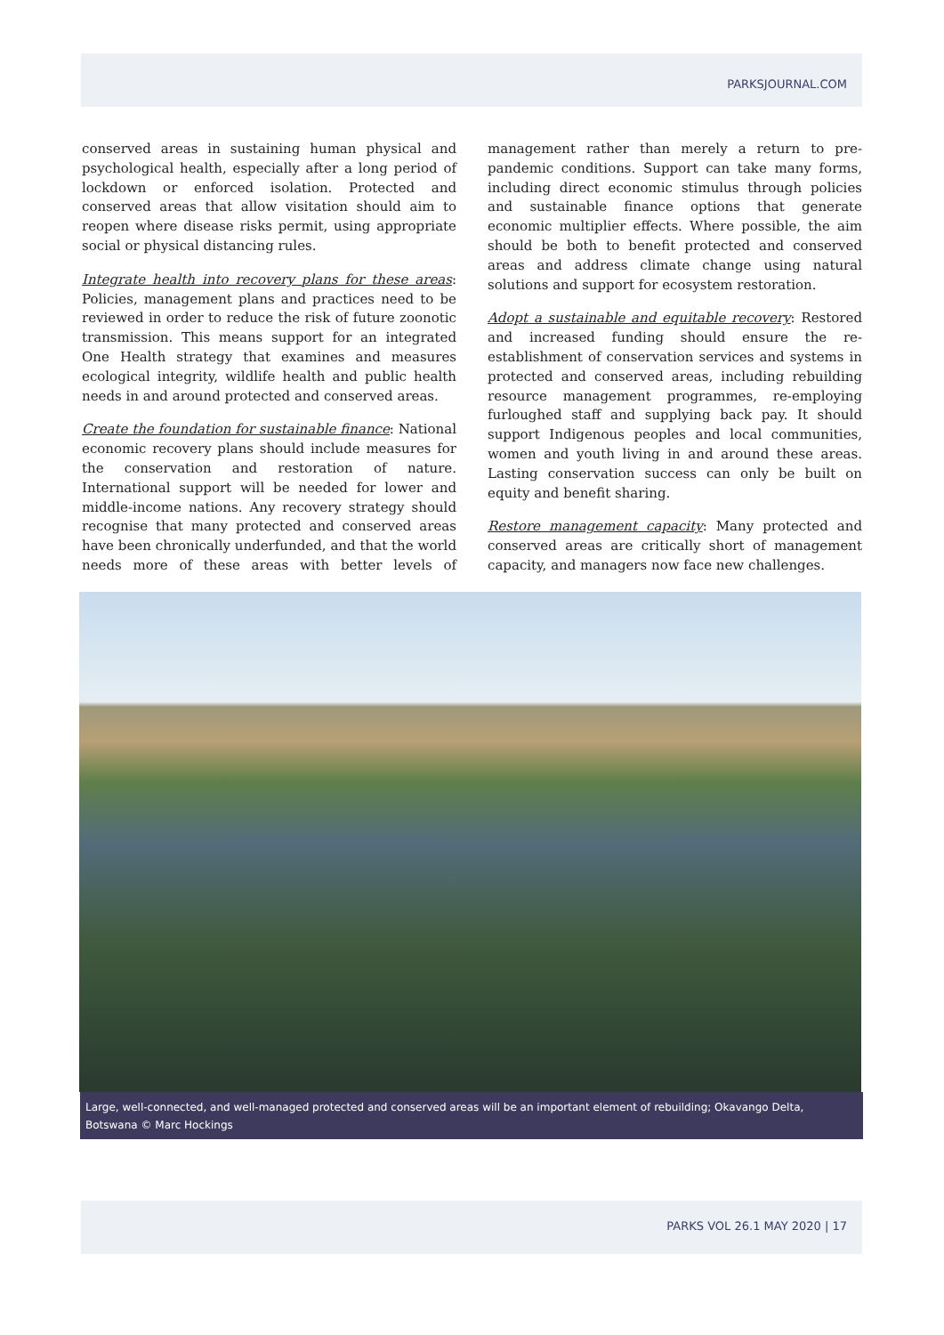PARKSJOURNAL.COM
conserved areas in sustaining human physical and psychological health, especially after a long period of lockdown or enforced isolation. Protected and conserved areas that allow visitation should aim to reopen where disease risks permit, using appropriate social or physical distancing rules.
Integrate health into recovery plans for these areas: Policies, management plans and practices need to be reviewed in order to reduce the risk of future zoonotic transmission. This means support for an integrated One Health strategy that examines and measures ecological integrity, wildlife health and public health needs in and around protected and conserved areas.
Create the foundation for sustainable finance: National economic recovery plans should include measures for the conservation and restoration of nature. International support will be needed for lower and middle-income nations. Any recovery strategy should recognise that many protected and conserved areas have been chronically underfunded, and that the world needs more of these areas with better levels of management rather than merely a return to pre-pandemic conditions. Support can take many forms, including direct economic stimulus through policies and sustainable finance options that generate economic multiplier effects. Where possible, the aim should be both to benefit protected and conserved areas and address climate change using natural solutions and support for ecosystem restoration.
Adopt a sustainable and equitable recovery: Restored and increased funding should ensure the re-establishment of conservation services and systems in protected and conserved areas, including rebuilding resource management programmes, re-employing furloughed staff and supplying back pay. It should support Indigenous peoples and local communities, women and youth living in and around these areas. Lasting conservation success can only be built on equity and benefit sharing.
Restore management capacity: Many protected and conserved areas are critically short of management capacity, and managers now face new challenges.
Large, well-connected, and well-managed protected and conserved areas will be an important element of rebuilding; Okavango Delta, Botswana © Marc Hockings
PARKS VOL 26.1 MAY 2020 | 17